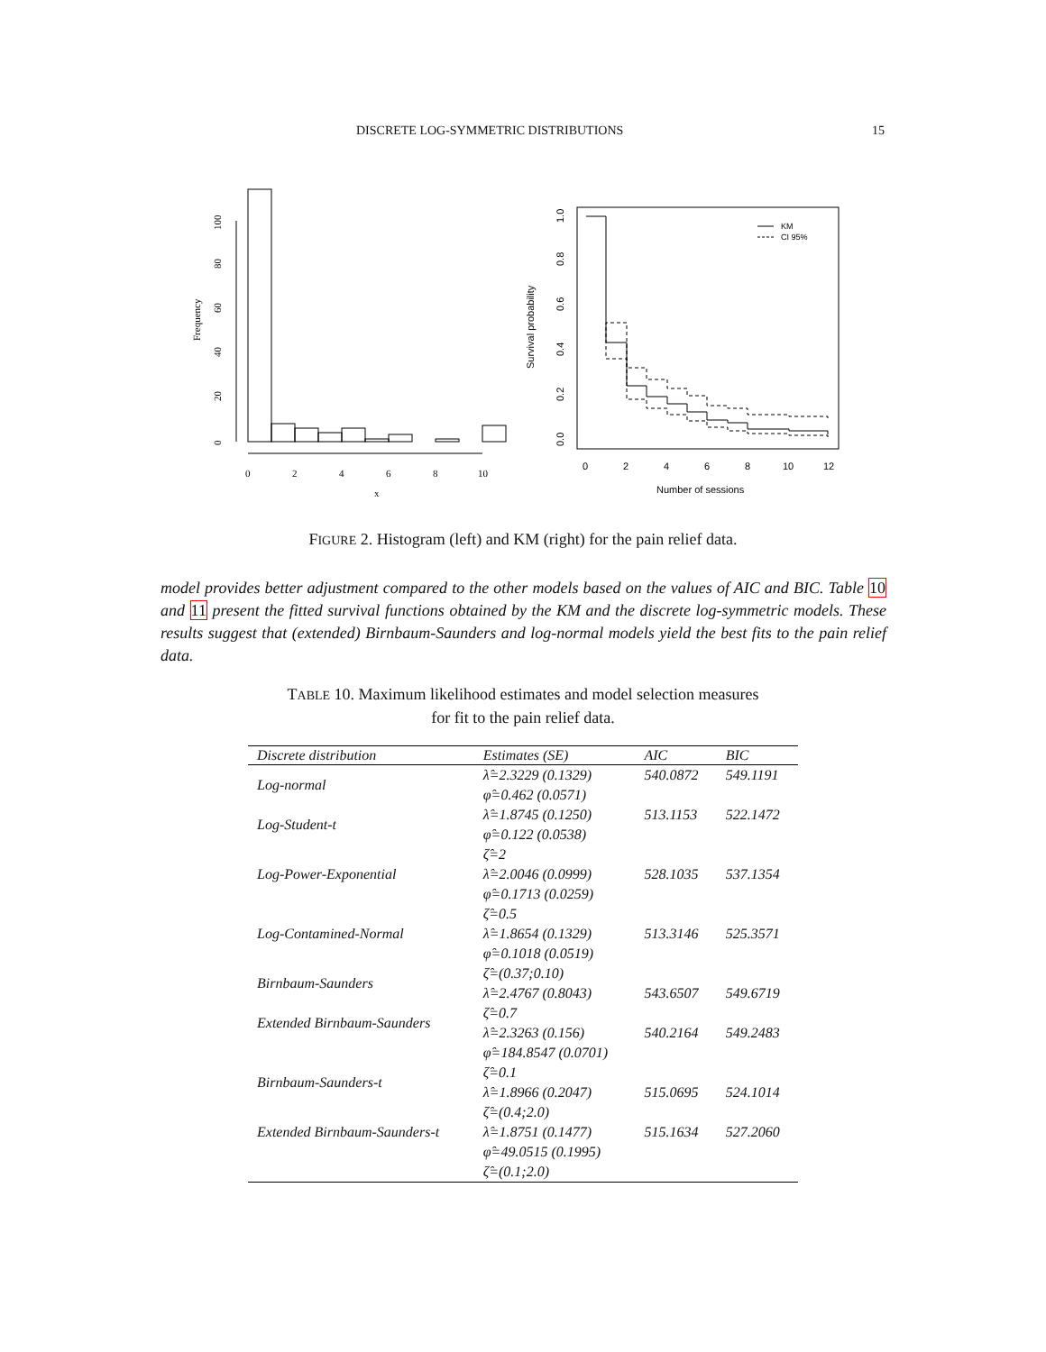DISCRETE LOG-SYMMETRIC DISTRIBUTIONS 15
0
2
4
6
8
10
x
0
20
40
60
80
100
Frequency
0
2
4
6
8
10
12
Number of sessions
0.0
0.2
0.4
0.6
0.8
1.0
Survival probability
KM
CI 95%
FIGURE 2. Histogram (left) and KM (right) for the pain relief data.
model provides better adjustment compared to the other models based on the values of AIC and BIC. Table 10 and 11 present the fitted survival functions obtained by the KM and the discrete log-symmetric models. These results suggest that (extended) Birnbaum-Saunders and log-normal models yield the best fits to the pain relief data.
TABLE 10. Maximum likelihood estimates and model selection measures
for fit to the pain relief data.
| Discrete distribution | Estimates (SE) | AIC | BIC |
| --- | --- | --- | --- |
| Log-normal | λ̂=2.3229 (0.1329) | 540.0872 | 549.1191 |
| | φ̂=0.462 (0.0571) | | |
| Log-Student-t | λ̂=1.8745 (0.1250) | 513.1153 | 522.1472 |
| | φ̂=0.122 (0.0538) | | |
| Log-Power-Exponential | ζ̂=2 | | |
| | λ̂=2.0046 (0.0999) | 528.1035 | 537.1354 |
| | φ̂=0.1713 (0.0259) | | |
| Log-Contamined-Normal | ζ̂=0.5 | | |
| | λ̂=1.8654 (0.1329) | 513.3146 | 525.3571 |
| | φ̂=0.1018 (0.0519) | | |
| Birnbaum-Saunders | ζ̂=(0.37;0.10) | | |
| | λ̂=2.4767 (0.8043) | 543.6507 | 549.6719 |
| Extended Birnbaum-Saunders | ζ̂=0.7 | | |
| | λ̂=2.3263 (0.156) | 540.2164 | 549.2483 |
| | φ̂=184.8547 (0.0701) | | |
| Birnbaum-Saunders-t | ζ̂=0.1 | | |
| | λ̂=1.8966 (0.2047) | 515.0695 | 524.1014 |
| Extended Birnbaum-Saunders-t | ζ̂=(0.4;2.0) | | |
| | λ̂=1.8751 (0.1477) | 515.1634 | 527.2060 |
| | φ̂=49.0515 (0.1995) | | |
| | ζ̂=(0.1;2.0) | | |